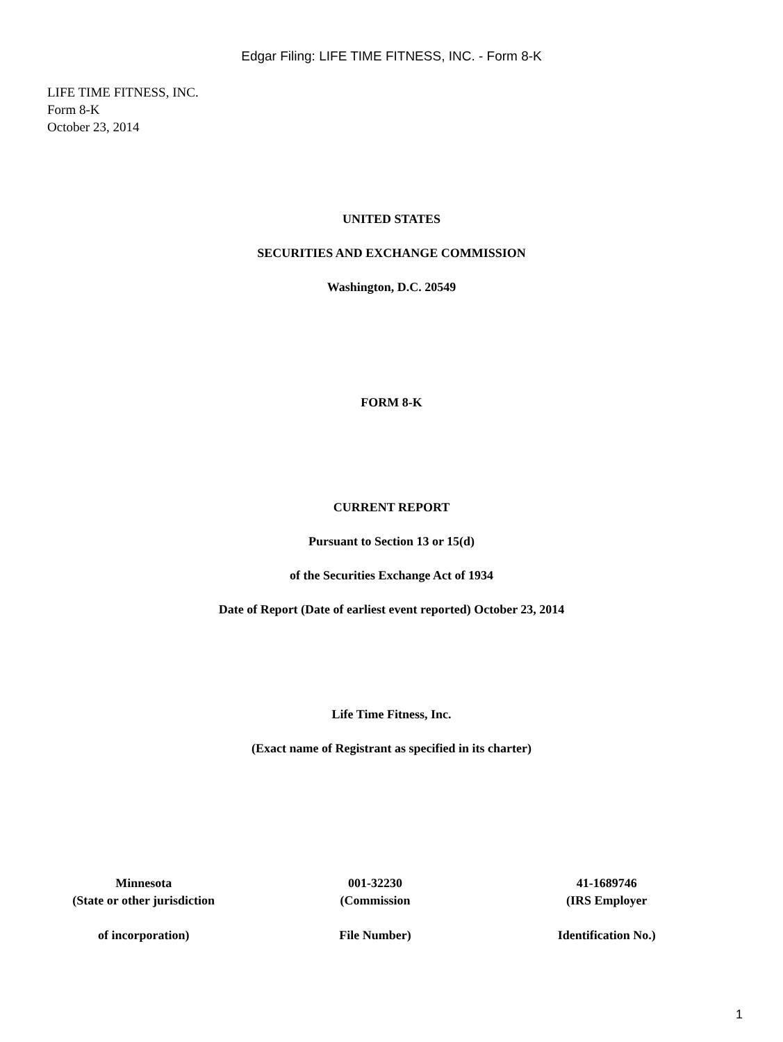Edgar Filing: LIFE TIME FITNESS, INC. - Form 8-K
LIFE TIME FITNESS, INC.
Form 8-K
October 23, 2014
UNITED STATES
SECURITIES AND EXCHANGE COMMISSION
Washington, D.C. 20549
FORM 8-K
CURRENT REPORT
Pursuant to Section 13 or 15(d)
of the Securities Exchange Act of 1934
Date of Report (Date of earliest event reported) October 23, 2014
Life Time Fitness, Inc.
(Exact name of Registrant as specified in its charter)
| Minnesota (State or other jurisdiction of incorporation) | 001-32230 (Commission File Number) | 41-1689746 (IRS Employer Identification No.) |
1